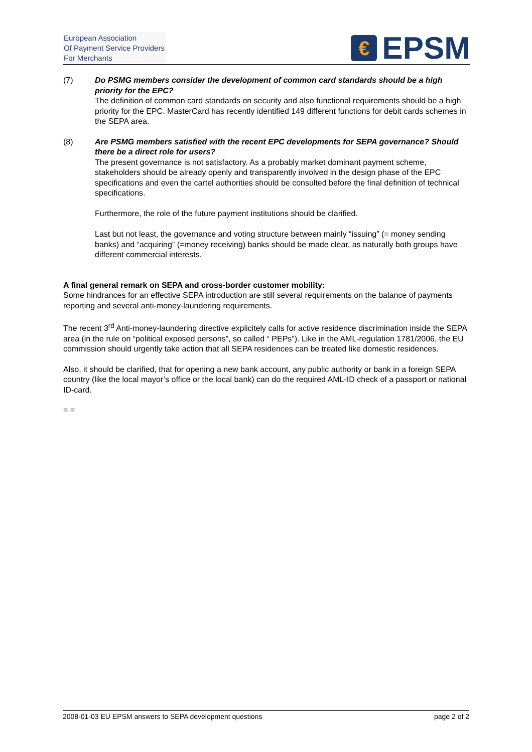European Association
Of Payment Service Providers
For Merchants
€
EPSM
(7) Do PSMG members consider the development of common card standards should be a high priority for the EPC?
The definition of common card standards on security and also functional requirements should be a high priority for the EPC. MasterCard has recently identified 149 different functions for debit cards schemes in the SEPA area.
(8) Are PSMG members satisfied with the recent EPC developments for SEPA governance? Should there be a direct role for users?
The present governance is not satisfactory. As a probably market dominant payment scheme, stakeholders should be already openly and transparently involved in the design phase of the EPC specifications and even the cartel authorities should be consulted before the final definition of technical specifications.
Furthermore, the role of the future payment institutions should be clarified.
Last but not least, the governance and voting structure between mainly “issuing” (= money sending banks) and “acquiring” (=money receiving) banks should be made clear, as naturally both groups have different commercial interests.
A final general remark on SEPA and cross-border customer mobility:
Some hindrances for an effective SEPA introduction are still several requirements on the balance of payments reporting and several anti-money-laundering requirements.
The recent 3<sup>rd</sup> Anti-money-laundering directive explicitely calls for active residence discrimination inside the SEPA area (in the rule on “political exposed persons”, so called “ PEPs”). Like in the AML-regulation 1781/2006, the EU commission should urgently take action that all SEPA residences can be treated like domestic residences.
Also, it should be clarified, that for opening a new bank account, any public authority or bank in a foreign SEPA country (like the local mayor’s office or the local bank) can do the required AML-ID check of a passport or national ID-card.
= =
2008-01-03 EU EPSM answers to SEPA development questions page 2 of 2